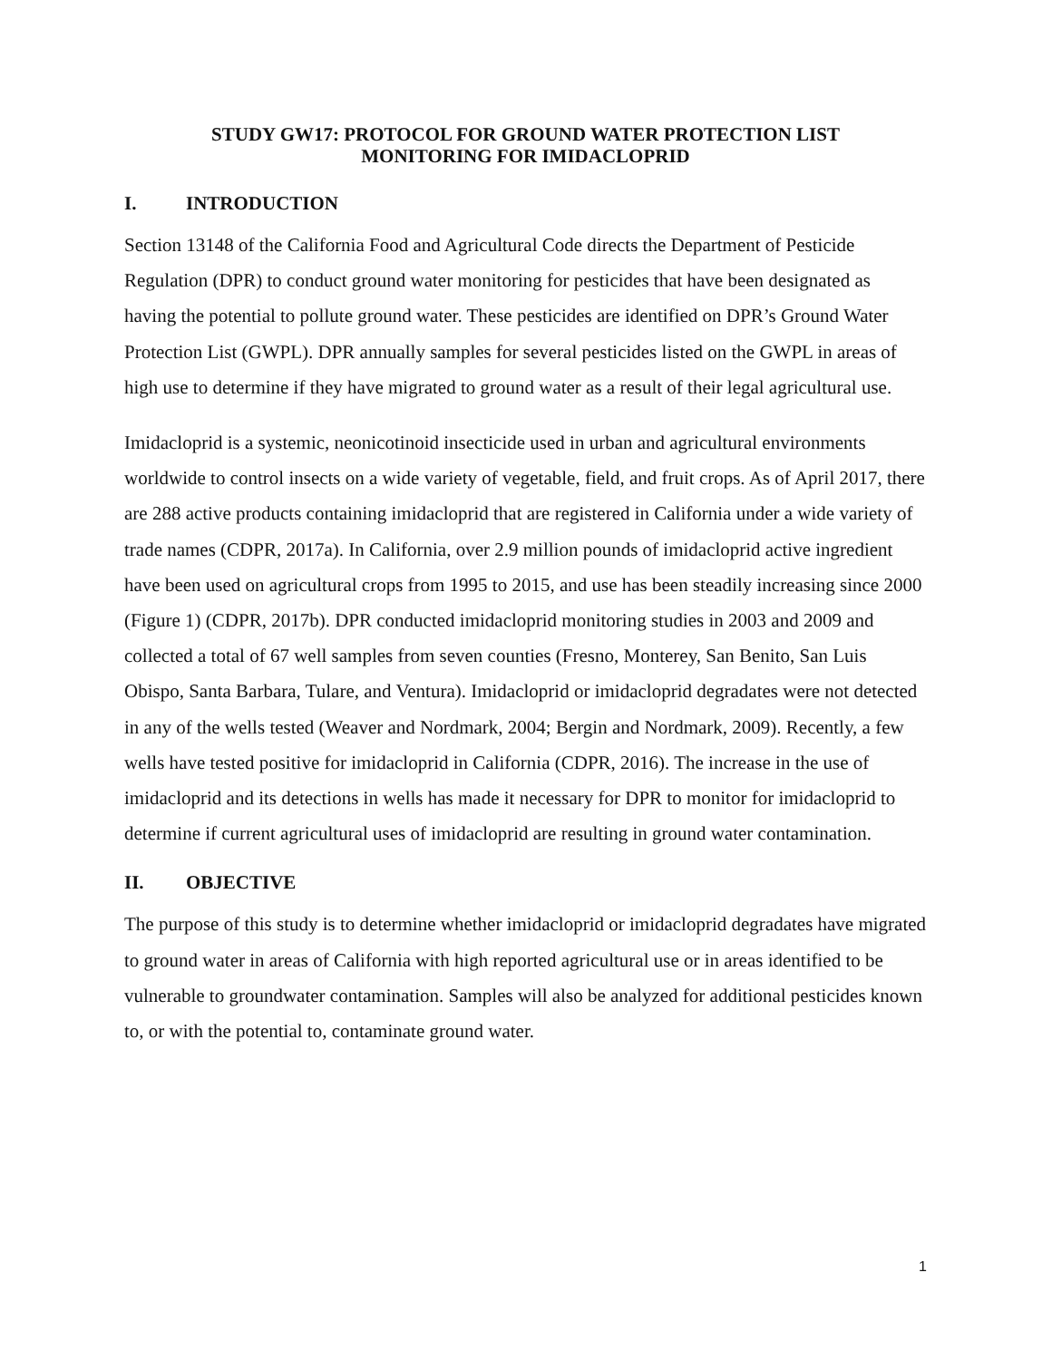STUDY GW17: PROTOCOL FOR GROUND WATER PROTECTION LIST
MONITORING FOR IMIDACLOPRID
I. INTRODUCTION
Section 13148 of the California Food and Agricultural Code directs the Department of Pesticide Regulation (DPR) to conduct ground water monitoring for pesticides that have been designated as having the potential to pollute ground water. These pesticides are identified on DPR’s Ground Water Protection List (GWPL). DPR annually samples for several pesticides listed on the GWPL in areas of high use to determine if they have migrated to ground water as a result of their legal agricultural use.
Imidacloprid is a systemic, neonicotinoid insecticide used in urban and agricultural environments worldwide to control insects on a wide variety of vegetable, field, and fruit crops. As of April 2017, there are 288 active products containing imidacloprid that are registered in California under a wide variety of trade names (CDPR, 2017a). In California, over 2.9 million pounds of imidacloprid active ingredient have been used on agricultural crops from 1995 to 2015, and use has been steadily increasing since 2000 (Figure 1) (CDPR, 2017b). DPR conducted imidacloprid monitoring studies in 2003 and 2009 and collected a total of 67 well samples from seven counties (Fresno, Monterey, San Benito, San Luis Obispo, Santa Barbara, Tulare, and Ventura). Imidacloprid or imidacloprid degradates were not detected in any of the wells tested (Weaver and Nordmark, 2004; Bergin and Nordmark, 2009). Recently, a few wells have tested positive for imidacloprid in California (CDPR, 2016). The increase in the use of imidacloprid and its detections in wells has made it necessary for DPR to monitor for imidacloprid to determine if current agricultural uses of imidacloprid are resulting in ground water contamination.
II. OBJECTIVE
The purpose of this study is to determine whether imidacloprid or imidacloprid degradates have migrated to ground water in areas of California with high reported agricultural use or in areas identified to be vulnerable to groundwater contamination. Samples will also be analyzed for additional pesticides known to, or with the potential to, contaminate ground water.
1